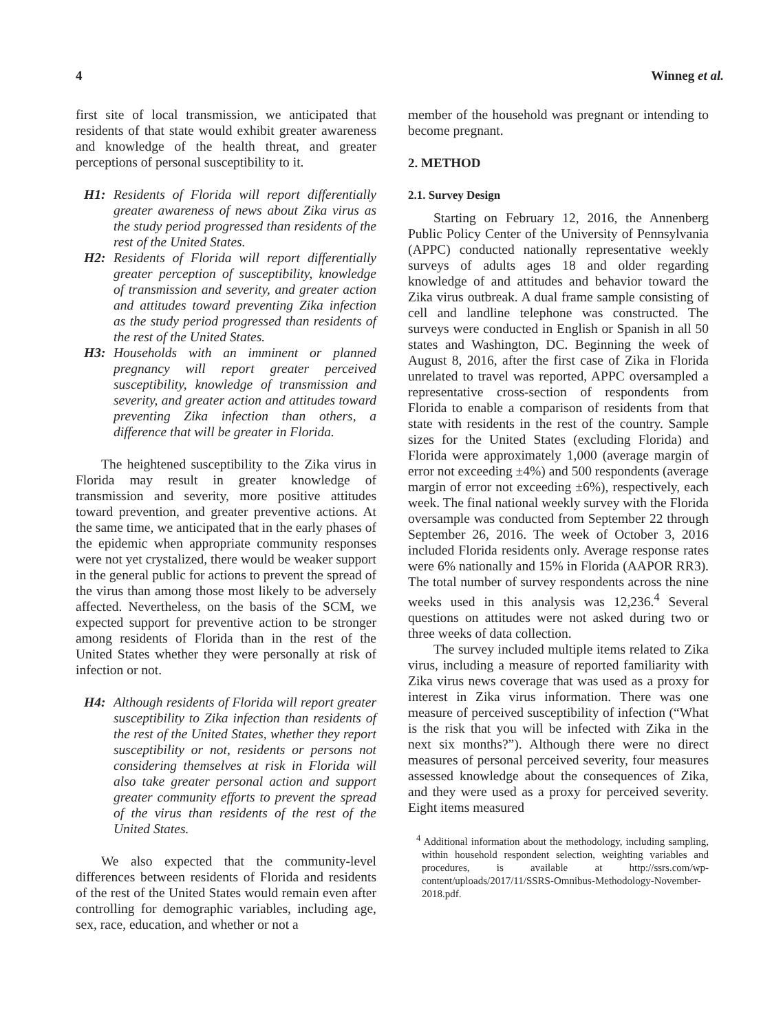4 Winneg et al.
first site of local transmission, we anticipated that residents of that state would exhibit greater awareness and knowledge of the health threat, and greater perceptions of personal susceptibility to it.
H1: Residents of Florida will report differentially greater awareness of news about Zika virus as the study period progressed than residents of the rest of the United States.
H2: Residents of Florida will report differentially greater perception of susceptibility, knowledge of transmission and severity, and greater action and attitudes toward preventing Zika infection as the study period progressed than residents of the rest of the United States.
H3: Households with an imminent or planned pregnancy will report greater perceived susceptibility, knowledge of transmission and severity, and greater action and attitudes toward preventing Zika infection than others, a difference that will be greater in Florida.
The heightened susceptibility to the Zika virus in Florida may result in greater knowledge of transmission and severity, more positive attitudes toward prevention, and greater preventive actions. At the same time, we anticipated that in the early phases of the epidemic when appropriate community responses were not yet crystalized, there would be weaker support in the general public for actions to prevent the spread of the virus than among those most likely to be adversely affected. Nevertheless, on the basis of the SCM, we expected support for preventive action to be stronger among residents of Florida than in the rest of the United States whether they were personally at risk of infection or not.
H4: Although residents of Florida will report greater susceptibility to Zika infection than residents of the rest of the United States, whether they report susceptibility or not, residents or persons not considering themselves at risk in Florida will also take greater personal action and support greater community efforts to prevent the spread of the virus than residents of the rest of the United States.
We also expected that the community-level differences between residents of Florida and residents of the rest of the United States would remain even after controlling for demographic variables, including age, sex, race, education, and whether or not a
member of the household was pregnant or intending to become pregnant.
2. METHOD
2.1. Survey Design
Starting on February 12, 2016, the Annenberg Public Policy Center of the University of Pennsylvania (APPC) conducted nationally representative weekly surveys of adults ages 18 and older regarding knowledge of and attitudes and behavior toward the Zika virus outbreak. A dual frame sample consisting of cell and landline telephone was constructed. The surveys were conducted in English or Spanish in all 50 states and Washington, DC. Beginning the week of August 8, 2016, after the first case of Zika in Florida unrelated to travel was reported, APPC oversampled a representative cross-section of respondents from Florida to enable a comparison of residents from that state with residents in the rest of the country. Sample sizes for the United States (excluding Florida) and Florida were approximately 1,000 (average margin of error not exceeding ±4%) and 500 respondents (average margin of error not exceeding ±6%), respectively, each week. The final national weekly survey with the Florida oversample was conducted from September 22 through September 26, 2016. The week of October 3, 2016 included Florida residents only. Average response rates were 6% nationally and 15% in Florida (AAPOR RR3). The total number of survey respondents across the nine weeks used in this analysis was 12,236.<sup>4</sup> Several questions on attitudes were not asked during two or three weeks of data collection.
The survey included multiple items related to Zika virus, including a measure of reported familiarity with Zika virus news coverage that was used as a proxy for interest in Zika virus information. There was one measure of perceived susceptibility of infection (“What is the risk that you will be infected with Zika in the next six months?”). Although there were no direct measures of personal perceived severity, four measures assessed knowledge about the consequences of Zika, and they were used as a proxy for perceived severity. Eight items measured
<sup>4</sup> Additional information about the methodology, including sampling, within household respondent selection, weighting variables and procedures, is available at http://ssrs.com/wp-content/uploads/2017/11/SSRS-Omnibus-Methodology-November-2018.pdf.